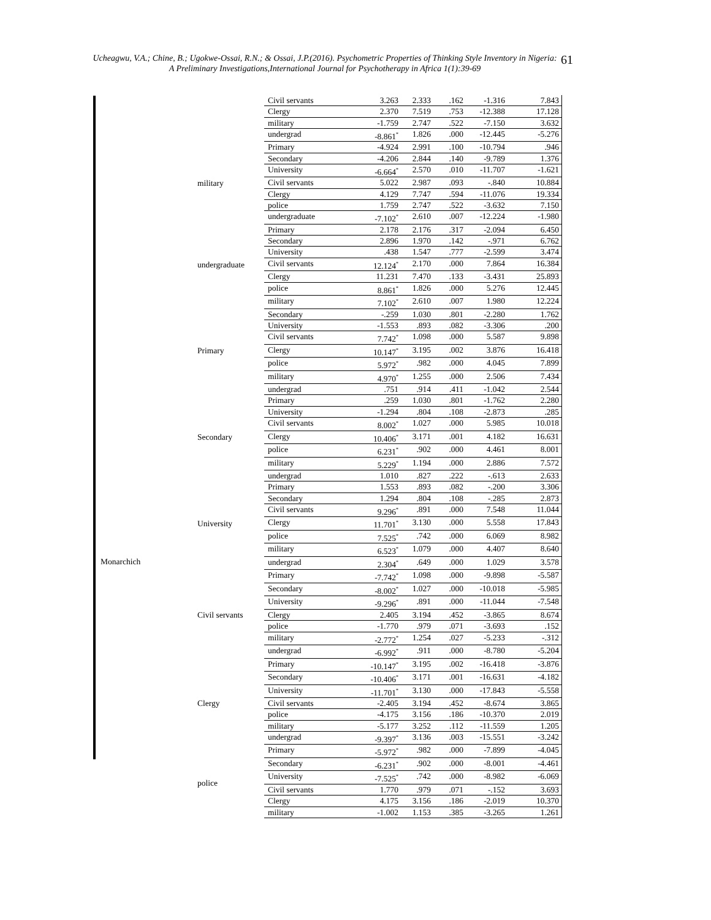Ucheagwu, V.A.; Chine, B.; Ugokwe-Ossai, R.N.; & Ossai, J.P.(2016). Psychometric Properties of Thinking Style Inventory in Nigeria: A Preliminary Investigations,International Journal for Psychotherapy in Africa 1(1):39-69
61
| | | Civil servants | 3.263 | 2.333 | .162 | -1.316 | 7.843 |
| | | Clergy | 2.370 | 7.519 | .753 | -12.388 | 17.128 |
| | | military | -1.759 | 2.747 | .522 | -7.150 | 3.632 |
| | | undergrad | -8.861<sup>*</sup> | 1.826 | .000 | -12.445 | -5.276 |
| | | Primary | -4.924 | 2.991 | .100 | -10.794 | .946 |
| | | Secondary | -4.206 | 2.844 | .140 | -9.789 | 1.376 |
| | | University | -6.664<sup>*</sup> | 2.570 | .010 | -11.707 | -1.621 |
| | military | Civil servants | 5.022 | 2.987 | .093 | -.840 | 10.884 |
| | | Clergy | 4.129 | 7.747 | .594 | -11.076 | 19.334 |
| | | police | 1.759 | 2.747 | .522 | -3.632 | 7.150 |
| | | undergraduate | -7.102<sup>*</sup> | 2.610 | .007 | -12.224 | -1.980 |
| | | Primary | 2.178 | 2.176 | .317 | -2.094 | 6.450 |
| | | Secondary | 2.896 | 1.970 | .142 | -.971 | 6.762 |
| | | University | .438 | 1.547 | .777 | -2.599 | 3.474 |
| | undergraduate | Civil servants | 12.124<sup>*</sup> | 2.170 | .000 | 7.864 | 16.384 |
| | | Clergy | 11.231 | 7.470 | .133 | -3.431 | 25.893 |
| | | police | 8.861<sup>*</sup> | 1.826 | .000 | 5.276 | 12.445 |
| | | military | 7.102<sup>*</sup> | 2.610 | .007 | 1.980 | 12.224 |
| | | Secondary | -.259 | 1.030 | .801 | -2.280 | 1.762 |
| | | University | -1.553 | .893 | .082 | -3.306 | .200 |
| | | Civil servants | 7.742<sup>*</sup> | 1.098 | .000 | 5.587 | 9.898 |
| | Primary | Clergy | 10.147<sup>*</sup> | 3.195 | .002 | 3.876 | 16.418 |
| | | police | 5.972<sup>*</sup> | .982 | .000 | 4.045 | 7.899 |
| | | military | 4.970<sup>*</sup> | 1.255 | .000 | 2.506 | 7.434 |
| | | undergrad | .751 | .914 | .411 | -1.042 | 2.544 |
| | | Primary | .259 | 1.030 | .801 | -1.762 | 2.280 |
| | | University | -1.294 | .804 | .108 | -2.873 | .285 |
| | | Civil servants | 8.002<sup>*</sup> | 1.027 | .000 | 5.985 | 10.018 |
| | Secondary | Clergy | 10.406<sup>*</sup> | 3.171 | .001 | 4.182 | 16.631 |
| | | police | 6.231<sup>*</sup> | .902 | .000 | 4.461 | 8.001 |
| | | military | 5.229<sup>*</sup> | 1.194 | .000 | 2.886 | 7.572 |
| | | undergrad | 1.010 | .827 | .222 | -.613 | 2.633 |
| | | Primary | 1.553 | .893 | .082 | -.200 | 3.306 |
| | | Secondary | 1.294 | .804 | .108 | -.285 | 2.873 |
| | | Civil servants | 9.296<sup>*</sup> | .891 | .000 | 7.548 | 11.044 |
| | University | Clergy | 11.701<sup>*</sup> | 3.130 | .000 | 5.558 | 17.843 |
| | | police | 7.525<sup>*</sup> | .742 | .000 | 6.069 | 8.982 |
| | | military | 6.523<sup>*</sup> | 1.079 | .000 | 4.407 | 8.640 |
| Monarchich | | undergrad | 2.304<sup>*</sup> | .649 | .000 | 1.029 | 3.578 |
| | | Primary | -7.742<sup>*</sup> | 1.098 | .000 | -9.898 | -5.587 |
| | | Secondary | -8.002<sup>*</sup> | 1.027 | .000 | -10.018 | -5.985 |
| | | University | -9.296<sup>*</sup> | .891 | .000 | -11.044 | -7.548 |
| | Civil servants | Clergy | 2.405 | 3.194 | .452 | -3.865 | 8.674 |
| | | police | -1.770 | .979 | .071 | -3.693 | .152 |
| | | military | -2.772<sup>*</sup> | 1.254 | .027 | -5.233 | -.312 |
| | | undergrad | -6.992<sup>*</sup> | .911 | .000 | -8.780 | -5.204 |
| | | Primary | -10.147<sup>*</sup> | 3.195 | .002 | -16.418 | -3.876 |
| | | Secondary | -10.406<sup>*</sup> | 3.171 | .001 | -16.631 | -4.182 |
| | | University | -11.701<sup>*</sup> | 3.130 | .000 | -17.843 | -5.558 |
| | Clergy | Civil servants | -2.405 | 3.194 | .452 | -8.674 | 3.865 |
| | | police | -4.175 | 3.156 | .186 | -10.370 | 2.019 |
| | | military | -5.177 | 3.252 | .112 | -11.559 | 1.205 |
| | | undergrad | -9.397<sup>*</sup> | 3.136 | .003 | -15.551 | -3.242 |
| | | Primary | -5.972<sup>*</sup> | .982 | .000 | -7.899 | -4.045 |
| | | Secondary | -6.231<sup>*</sup> | .902 | .000 | -8.001 | -4.461 |
| | police | University | -7.525<sup>*</sup> | .742 | .000 | -8.982 | -6.069 |
| | | Civil servants | 1.770 | .979 | .071 | -.152 | 3.693 |
| | | Clergy | 4.175 | 3.156 | .186 | -2.019 | 10.370 |
| | | military | -1.002 | 1.153 | .385 | -3.265 | 1.261 |